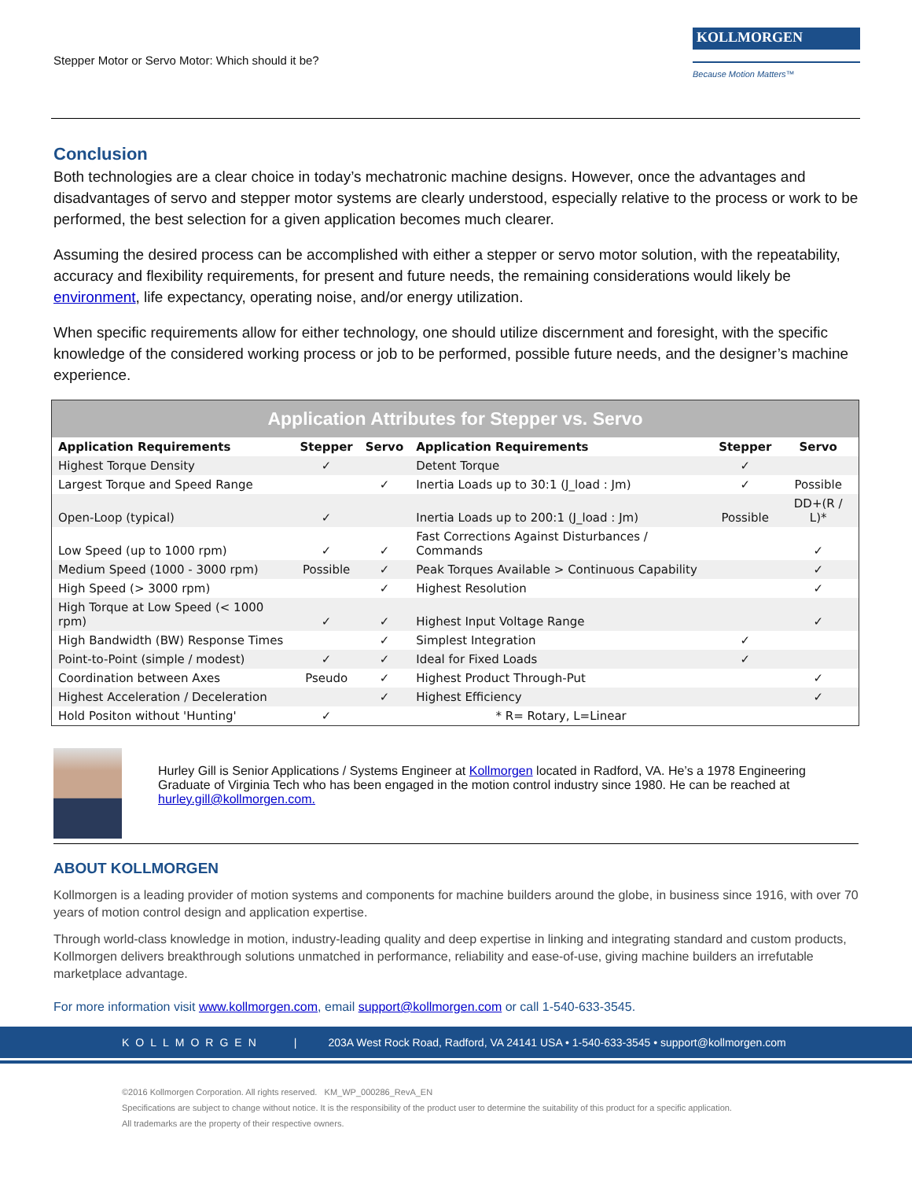Stepper Motor or Servo Motor: Which should it be?
KOLLMORGEN
Because Motion Matters™
Conclusion
Both technologies are a clear choice in today’s mechatronic machine designs. However, once the advantages and disadvantages of servo and stepper motor systems are clearly understood, especially relative to the process or work to be performed, the best selection for a given application becomes much clearer.
Assuming the desired process can be accomplished with either a stepper or servo motor solution, with the repeatability, accuracy and flexibility requirements, for present and future needs, the remaining considerations would likely be environment, life expectancy, operating noise, and/or energy utilization.
When specific requirements allow for either technology, one should utilize discernment and foresight, with the specific knowledge of the considered working process or job to be performed, possible future needs, and the designer’s machine experience.
| Application Attributes for Stepper vs. Servo | | | | | |
| Application Requirements | Stepper | Servo | Application Requirements | Stepper | Servo |
| Highest Torque Density | ✓ | | Detent Torque | ✓ | |
| Largest Torque and Speed Range | | ✓ | Inertia Loads up to 30:1 (J_load : Jm) | ✓ | Possible |
| Open-Loop (typical) | ✓ | | Inertia Loads up to 200:1 (J_load : Jm) | Possible | DD+(R / L)* |
| Low Speed (up to 1000 rpm) | ✓ | ✓ | Fast Corrections Against Disturbances / Commands | | ✓ |
| Medium Speed (1000 - 3000 rpm) | Possible | ✓ | Peak Torques Available > Continuous Capability | | ✓ |
| High Speed (> 3000 rpm) | | ✓ | Highest Resolution | | ✓ |
| High Torque at Low Speed (< 1000 rpm) | ✓ | ✓ | Highest Input Voltage Range | | ✓ |
| High Bandwidth (BW) Response Times | | ✓ | Simplest Integration | ✓ | |
| Point-to-Point (simple / modest) | ✓ | ✓ | Ideal for Fixed Loads | ✓ | |
| Coordination between Axes | Pseudo | ✓ | Highest Product Through-Put | | ✓ |
| Highest Acceleration / Deceleration | | ✓ | Highest Efficiency | | ✓ |
| Hold Positon without 'Hunting' | ✓ | | * R= Rotary, L=Linear | | |
Hurley Gill is Senior Applications / Systems Engineer at Kollmorgen located in Radford, VA. He’s a 1978 Engineering Graduate of Virginia Tech who has been engaged in the motion control industry since 1980. He can be reached at hurley.gill@kollmorgen.com.
ABOUT KOLLMORGEN
Kollmorgen is a leading provider of motion systems and components for machine builders around the globe, in business since 1916, with over 70 years of motion control design and application expertise.
Through world-class knowledge in motion, industry-leading quality and deep expertise in linking and integrating standard and custom products, Kollmorgen delivers breakthrough solutions unmatched in performance, reliability and ease-of-use, giving machine builders an irrefutable marketplace advantage.
For more information visit www.kollmorgen.com, email support@kollmorgen.com or call 1-540-633-3545.
KOLLMORGEN | 203A West Rock Road, Radford, VA 24141 USA • 1-540-633-3545 • support@kollmorgen.com
©2016 Kollmorgen Corporation. All rights reserved. KM_WP_000286_RevA_EN
Specifications are subject to change without notice. It is the responsibility of the product user to determine the suitability of this product for a specific application.
All trademarks are the property of their respective owners.